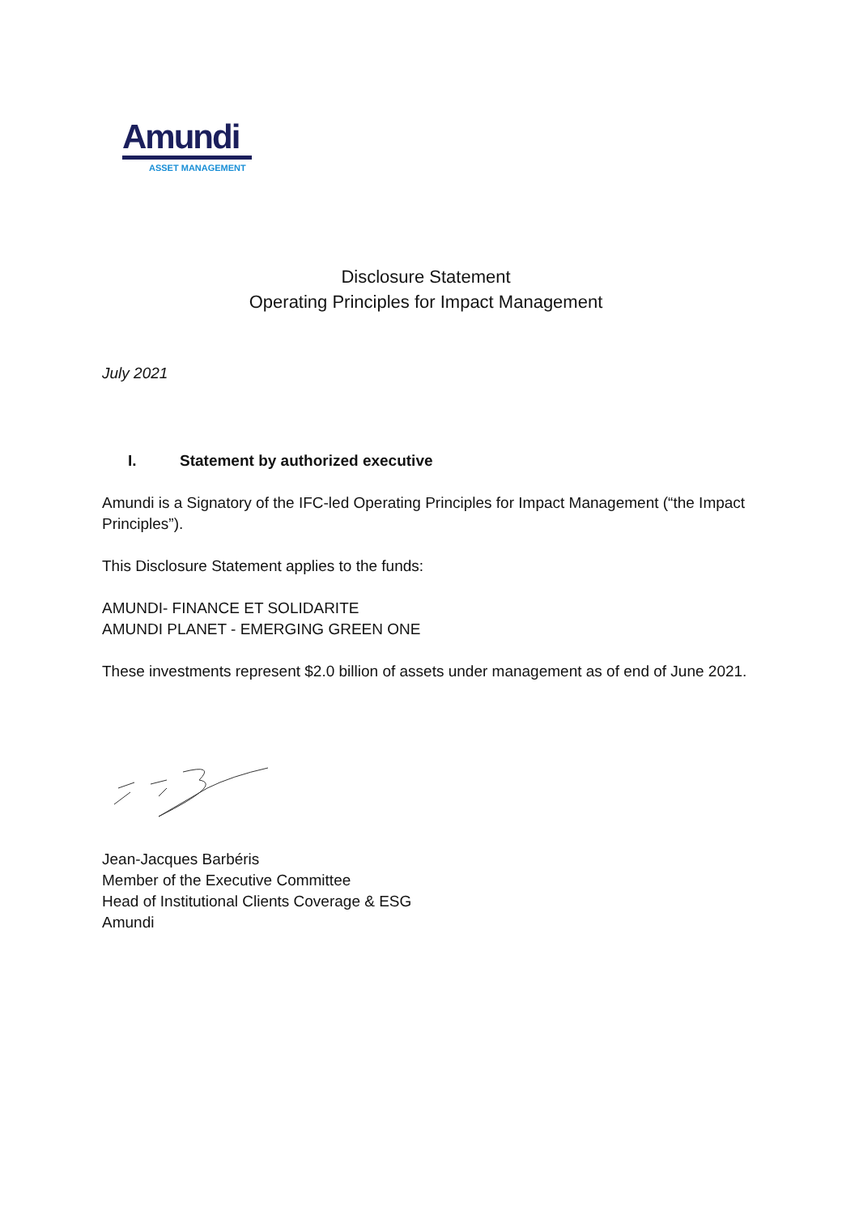Amundi
ASSET MANAGEMENT
Disclosure Statement
Operating Principles for Impact Management
July 2021
I. Statement by authorized executive
Amundi is a Signatory of the IFC-led Operating Principles for Impact Management (“the Impact Principles”).
This Disclosure Statement applies to the funds:
AMUNDI- FINANCE ET SOLIDARITE
AMUNDI PLANET - EMERGING GREEN ONE
These investments represent $2.0 billion of assets under management as of end of June 2021.
Jean-Jacques Barbéris
Member of the Executive Committee
Head of Institutional Clients Coverage & ESG
Amundi